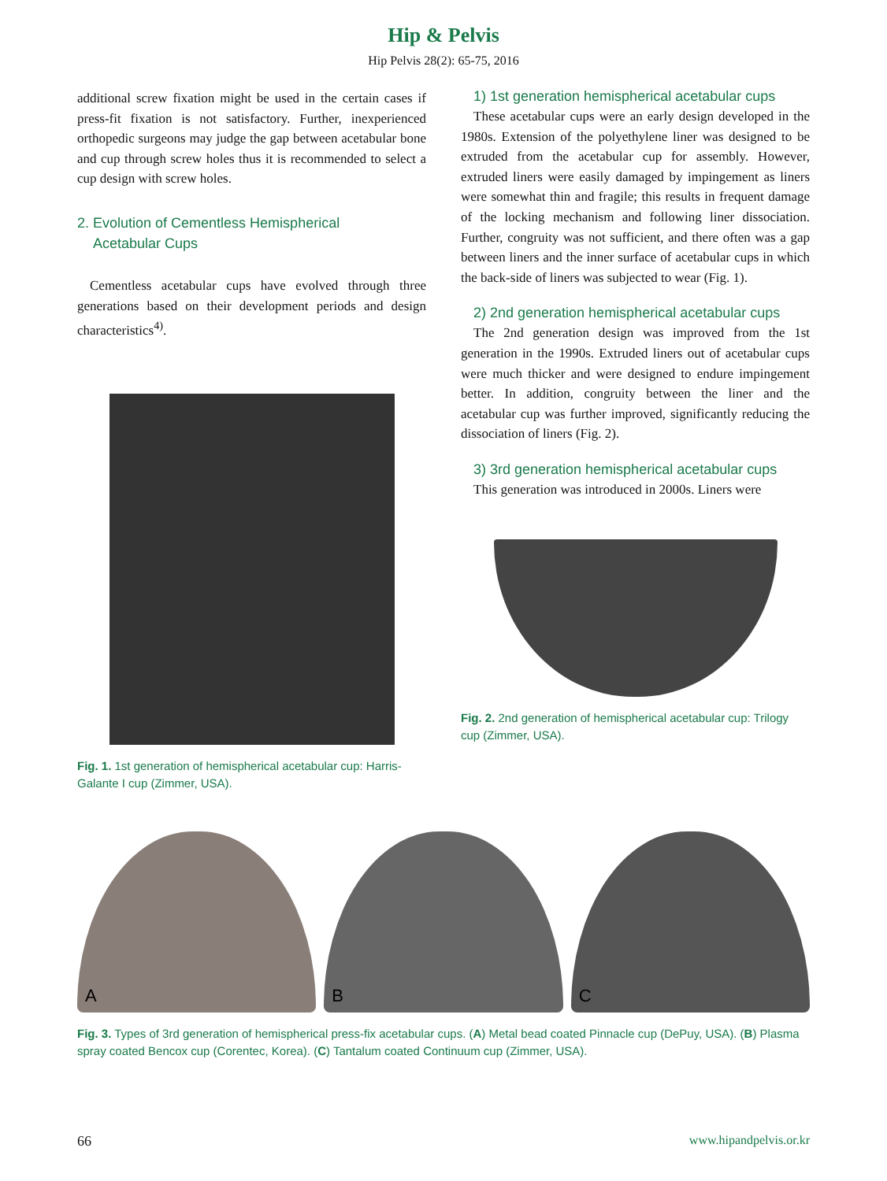Hip & Pelvis
Hip Pelvis 28(2): 65-75, 2016
additional screw fixation might be used in the certain cases if press-fit fixation is not satisfactory. Further, inexperienced orthopedic surgeons may judge the gap between acetabular bone and cup through screw holes thus it is recommended to select a cup design with screw holes.
2. Evolution of Cementless Hemispherical
Acetabular Cups
Cementless acetabular cups have evolved through three generations based on their development periods and design characteristics<sup>4)</sup>.
Fig. 1. 1st generation of hemispherical acetabular cup: Harris-Galante I cup (Zimmer, USA).
1) 1st generation hemispherical acetabular cups
These acetabular cups were an early design developed in the 1980s. Extension of the polyethylene liner was designed to be extruded from the acetabular cup for assembly. However, extruded liners were easily damaged by impingement as liners were somewhat thin and fragile; this results in frequent damage of the locking mechanism and following liner dissociation. Further, congruity was not sufficient, and there often was a gap between liners and the inner surface of acetabular cups in which the back-side of liners was subjected to wear (Fig. 1).
2) 2nd generation hemispherical acetabular cups
The 2nd generation design was improved from the 1st generation in the 1990s. Extruded liners out of acetabular cups were much thicker and were designed to endure impingement better. In addition, congruity between the liner and the acetabular cup was further improved, significantly reducing the dissociation of liners (Fig. 2).
3) 3rd generation hemispherical acetabular cups
This generation was introduced in 2000s. Liners were
Fig. 2. 2nd generation of hemispherical acetabular cup: Trilogy cup (Zimmer, USA).
A
B
C
Fig. 3. Types of 3rd generation of hemispherical press-fix acetabular cups. (A) Metal bead coated Pinnacle cup (DePuy, USA). (B) Plasma spray coated Bencox cup (Corentec, Korea). (C) Tantalum coated Continuum cup (Zimmer, USA).
66 www.hipandpelvis.or.kr